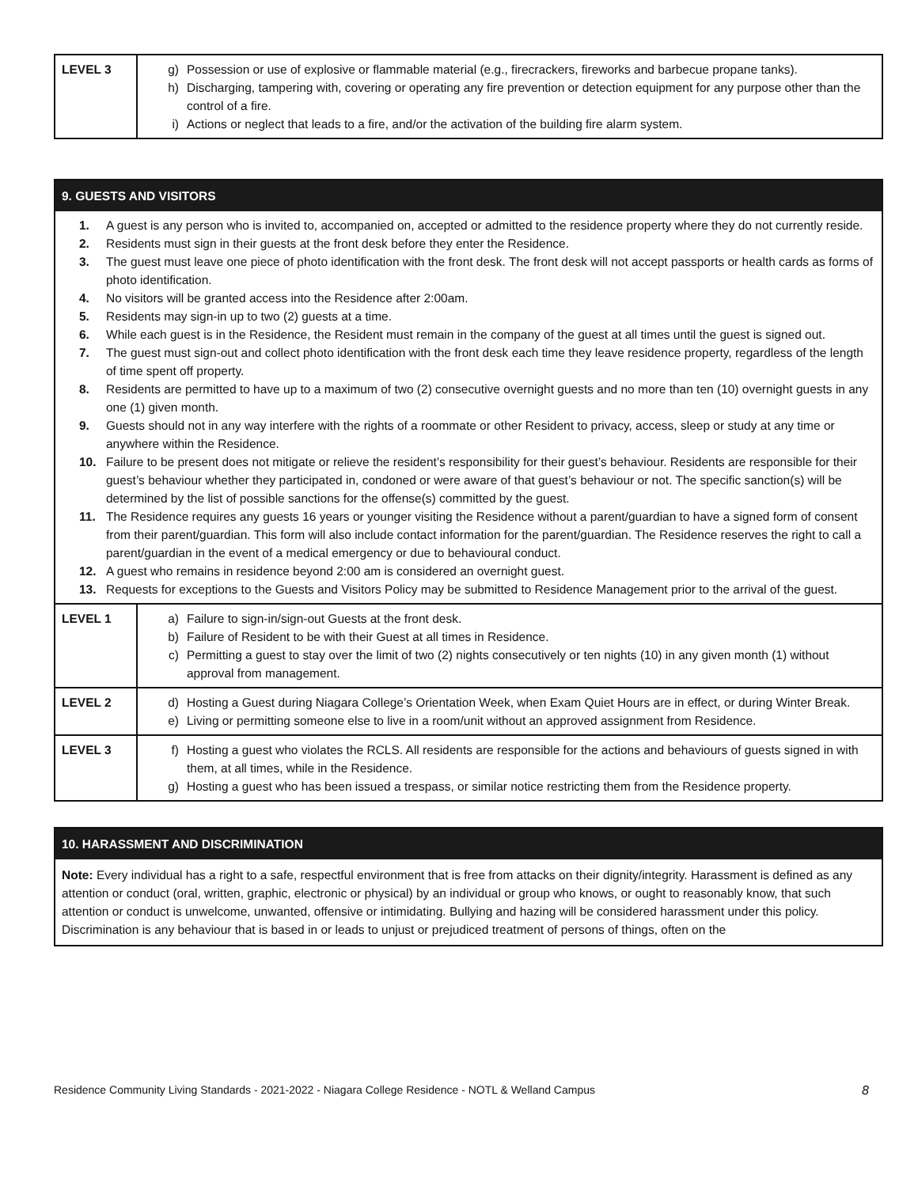| LEVEL 3 | g) Possession or use of explosive or flammable material (e.g., firecrackers, fireworks and barbecue propane tanks). h) Discharging, tampering with, covering or operating any fire prevention or detection equipment for any purpose other than the control of a fire. i) Actions or neglect that leads to a fire, and/or the activation of the building fire alarm system. |
| 9. GUESTS AND VISITORS 1. A guest is any person who is invited to, accompanied on, accepted or admitted to the residence property where they do not currently reside. 2. Residents must sign in their guests at the front desk before they enter the Residence. 3. The guest must leave one piece of photo identification with the front desk. The front desk will not accept passports or health cards as forms of photo identification. 4. No visitors will be granted access into the Residence after 2:00am. 5. Residents may sign-in up to two (2) guests at a time. 6. While each guest is in the Residence, the Resident must remain in the company of the guest at all times until the guest is signed out. 7. The guest must sign-out and collect photo identification with the front desk each time they leave residence property, regardless of the length of time spent off property. 8. Residents are permitted to have up to a maximum of two (2) consecutive overnight guests and no more than ten (10) overnight guests in any one (1) given month. 9. Guests should not in any way interfere with the rights of a roommate or other Resident to privacy, access, sleep or study at any time or anywhere within the Residence. 10. Failure to be present does not mitigate or relieve the resident’s responsibility for their guest’s behaviour. Residents are responsible for their guest’s behaviour whether they participated in, condoned or were aware of that guest’s behaviour or not. The specific sanction(s) will be determined by the list of possible sanctions for the offense(s) committed by the guest. 11. The Residence requires any guests 16 years or younger visiting the Residence without a parent/guardian to have a signed form of consent from their parent/guardian. This form will also include contact information for the parent/guardian. The Residence reserves the right to call a parent/guardian in the event of a medical emergency or due to behavioural conduct. 12. A guest who remains in residence beyond 2:00 am is considered an overnight guest. 13. Requests for exceptions to the Guests and Visitors Policy may be submitted to Residence Management prior to the arrival of the guest. | |
| LEVEL 1 | a) Failure to sign-in/sign-out Guests at the front desk. b) Failure of Resident to be with their Guest at all times in Residence. c) Permitting a guest to stay over the limit of two (2) nights consecutively or ten nights (10) in any given month (1) without approval from management. |
| LEVEL 2 | d) Hosting a Guest during Niagara College’s Orientation Week, when Exam Quiet Hours are in effect, or during Winter Break. e) Living or permitting someone else to live in a room/unit without an approved assignment from Residence. |
| LEVEL 3 | f) Hosting a guest who violates the RCLS. All residents are responsible for the actions and behaviours of guests signed in with them, at all times, while in the Residence. g) Hosting a guest who has been issued a trespass, or similar notice restricting them from the Residence property. |
| 10. HARASSMENT AND DISCRIMINATION Note: Every individual has a right to a safe, respectful environment that is free from attacks on their dignity/integrity. Harassment is defined as any attention or conduct (oral, written, graphic, electronic or physical) by an individual or group who knows, or ought to reasonably know, that such attention or conduct is unwelcome, unwanted, offensive or intimidating. Bullying and hazing will be considered harassment under this policy. Discrimination is any behaviour that is based in or leads to unjust or prejudiced treatment of persons of things, often on the |
Residence Community Living Standards - 2021-2022 - Niagara College Residence - NOTL & Welland Campus 8